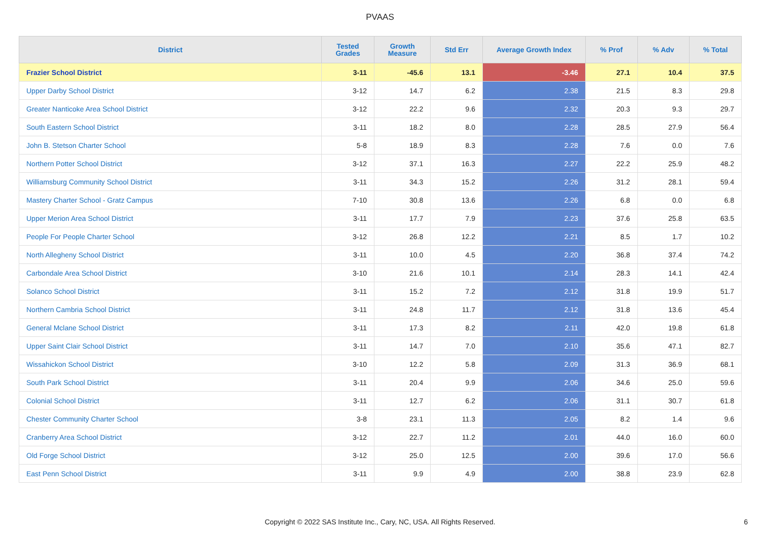PVAAS
| District | Tested Grades | Growth Measure | Std Err | Average Growth Index | % Prof | % Adv | % Total |
| --- | --- | --- | --- | --- | --- | --- | --- |
| Frazier School District | 3-11 | -45.6 | 13.1 | -3.46 | 27.1 | 10.4 | 37.5 |
| Upper Darby School District | 3-12 | 14.7 | 6.2 | 2.38 | 21.5 | 8.3 | 29.8 |
| Greater Nanticoke Area School District | 3-12 | 22.2 | 9.6 | 2.32 | 20.3 | 9.3 | 29.7 |
| South Eastern School District | 3-11 | 18.2 | 8.0 | 2.28 | 28.5 | 27.9 | 56.4 |
| John B. Stetson Charter School | 5-8 | 18.9 | 8.3 | 2.28 | 7.6 | 0.0 | 7.6 |
| Northern Potter School District | 3-12 | 37.1 | 16.3 | 2.27 | 22.2 | 25.9 | 48.2 |
| Williamsburg Community School District | 3-11 | 34.3 | 15.2 | 2.26 | 31.2 | 28.1 | 59.4 |
| Mastery Charter School - Gratz Campus | 7-10 | 30.8 | 13.6 | 2.26 | 6.8 | 0.0 | 6.8 |
| Upper Merion Area School District | 3-11 | 17.7 | 7.9 | 2.23 | 37.6 | 25.8 | 63.5 |
| People For People Charter School | 3-12 | 26.8 | 12.2 | 2.21 | 8.5 | 1.7 | 10.2 |
| North Allegheny School District | 3-11 | 10.0 | 4.5 | 2.20 | 36.8 | 37.4 | 74.2 |
| Carbondale Area School District | 3-10 | 21.6 | 10.1 | 2.14 | 28.3 | 14.1 | 42.4 |
| Solanco School District | 3-11 | 15.2 | 7.2 | 2.12 | 31.8 | 19.9 | 51.7 |
| Northern Cambria School District | 3-11 | 24.8 | 11.7 | 2.12 | 31.8 | 13.6 | 45.4 |
| General Mclane School District | 3-11 | 17.3 | 8.2 | 2.11 | 42.0 | 19.8 | 61.8 |
| Upper Saint Clair School District | 3-11 | 14.7 | 7.0 | 2.10 | 35.6 | 47.1 | 82.7 |
| Wissahickon School District | 3-10 | 12.2 | 5.8 | 2.09 | 31.3 | 36.9 | 68.1 |
| South Park School District | 3-11 | 20.4 | 9.9 | 2.06 | 34.6 | 25.0 | 59.6 |
| Colonial School District | 3-11 | 12.7 | 6.2 | 2.06 | 31.1 | 30.7 | 61.8 |
| Chester Community Charter School | 3-8 | 23.1 | 11.3 | 2.05 | 8.2 | 1.4 | 9.6 |
| Cranberry Area School District | 3-12 | 22.7 | 11.2 | 2.01 | 44.0 | 16.0 | 60.0 |
| Old Forge School District | 3-12 | 25.0 | 12.5 | 2.00 | 39.6 | 17.0 | 56.6 |
| East Penn School District | 3-11 | 9.9 | 4.9 | 2.00 | 38.8 | 23.9 | 62.8 |
Copyright © 2022 SAS Institute Inc., Cary, NC, USA. All Rights Reserved.
6